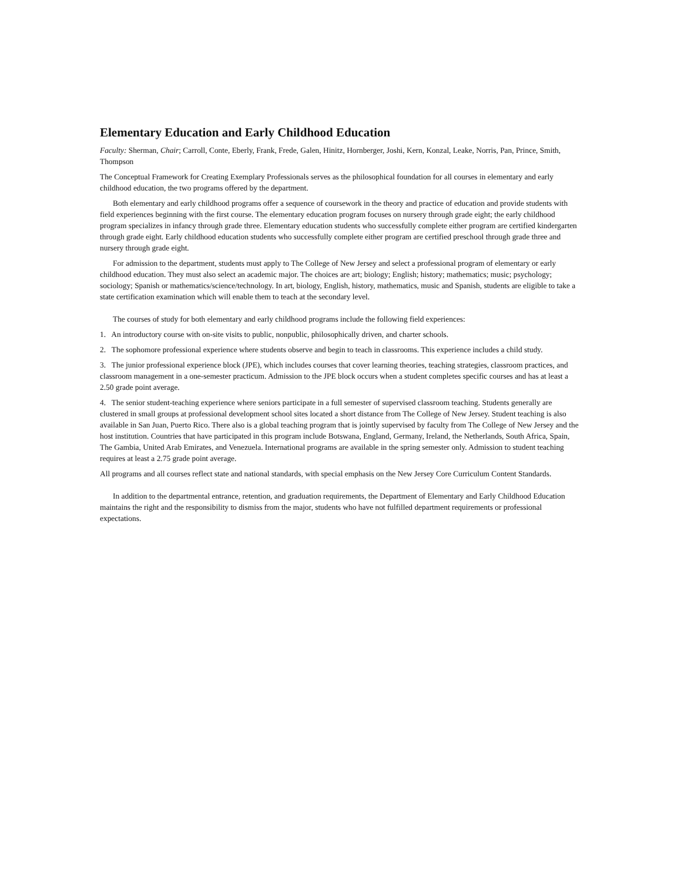Elementary Education and Early Childhood Education
Faculty: Sherman, Chair; Carroll, Conte, Eberly, Frank, Frede, Galen, Hinitz, Hornberger, Joshi, Kern, Konzal, Leake, Norris, Pan, Prince, Smith, Thompson
The Conceptual Framework for Creating Exemplary Professionals serves as the philosophical foundation for all courses in elementary and early childhood education, the two programs offered by the department.
Both elementary and early childhood programs offer a sequence of coursework in the theory and practice of education and provide students with field experiences beginning with the first course. The elementary education program focuses on nursery through grade eight; the early childhood program specializes in infancy through grade three. Elementary education students who successfully complete either program are certified kindergarten through grade eight. Early childhood education students who successfully complete either program are certified preschool through grade three and nursery through grade eight.
For admission to the department, students must apply to The College of New Jersey and select a professional program of elementary or early childhood education. They must also select an academic major. The choices are art; biology; English; history; mathematics; music; psychology; sociology; Spanish or mathematics/science/technology. In art, biology, English, history, mathematics, music and Spanish, students are eligible to take a state certification examination which will enable them to teach at the secondary level.
The courses of study for both elementary and early childhood programs include the following field experiences:
1. An introductory course with on-site visits to public, nonpublic, philosophically driven, and charter schools.
2. The sophomore professional experience where students observe and begin to teach in classrooms. This experience includes a child study.
3. The junior professional experience block (JPE), which includes courses that cover learning theories, teaching strategies, classroom practices, and classroom management in a one-semester practicum. Admission to the JPE block occurs when a student completes specific courses and has at least a 2.50 grade point average.
4. The senior student-teaching experience where seniors participate in a full semester of supervised classroom teaching. Students generally are clustered in small groups at professional development school sites located a short distance from The College of New Jersey. Student teaching is also available in San Juan, Puerto Rico. There also is a global teaching program that is jointly supervised by faculty from The College of New Jersey and the host institution. Countries that have participated in this program include Botswana, England, Germany, Ireland, the Netherlands, South Africa, Spain, The Gambia, United Arab Emirates, and Venezuela. International programs are available in the spring semester only. Admission to student teaching requires at least a 2.75 grade point average.
All programs and all courses reflect state and national standards, with special emphasis on the New Jersey Core Curriculum Content Standards.
In addition to the departmental entrance, retention, and graduation requirements, the Department of Elementary and Early Childhood Education maintains the right and the responsibility to dismiss from the major, students who have not fulfilled department requirements or professional expectations.